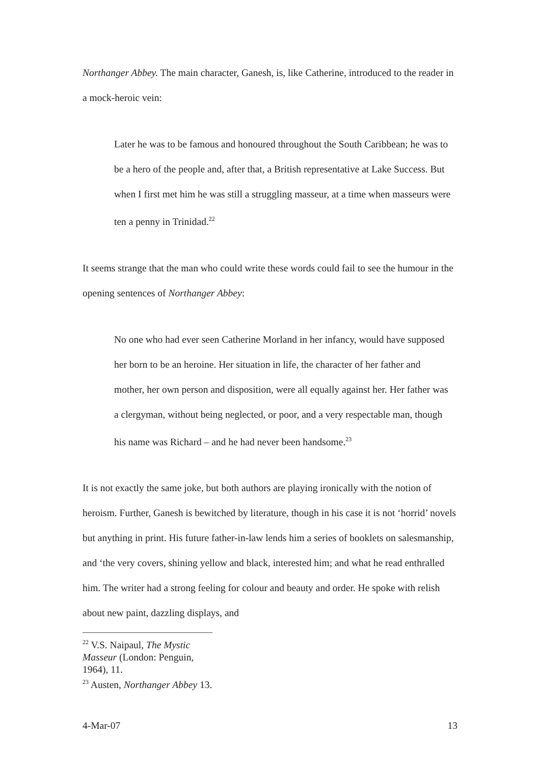Northanger Abbey. The main character, Ganesh, is, like Catherine, introduced to the reader in a mock-heroic vein:
Later he was to be famous and honoured throughout the South Caribbean; he was to be a hero of the people and, after that, a British representative at Lake Success. But when I first met him he was still a struggling masseur, at a time when masseurs were ten a penny in Trinidad.<sup>22</sup>
It seems strange that the man who could write these words could fail to see the humour in the opening sentences of Northanger Abbey:
No one who had ever seen Catherine Morland in her infancy, would have supposed her born to be an heroine. Her situation in life, the character of her father and mother, her own person and disposition, were all equally against her. Her father was a clergyman, without being neglected, or poor, and a very respectable man, though his name was Richard – and he had never been handsome.<sup>23</sup>
It is not exactly the same joke, but both authors are playing ironically with the notion of heroism. Further, Ganesh is bewitched by literature, though in his case it is not ‘horrid’ novels but anything in print. His future father-in-law lends him a series of booklets on salesmanship, and ‘the very covers, shining yellow and black, interested him; and what he read enthralled him. The writer had a strong feeling for colour and beauty and order. He spoke with relish about new paint, dazzling displays, and
<sup>22</sup> V.S. Naipaul, The Mystic Masseur (London: Penguin, 1964), 11.
<sup>23</sup> Austen, Northanger Abbey 13.
4-Mar-07 13